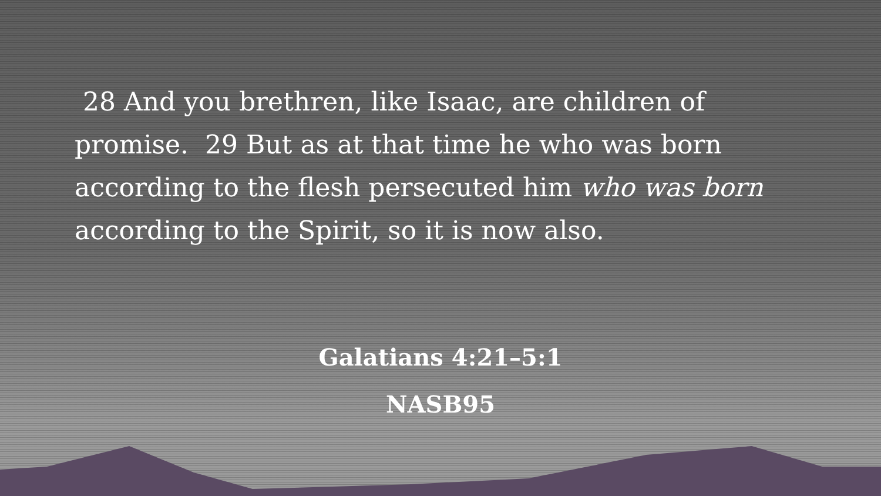28 And you brethren, like Isaac, are children of promise. 29 But as at that time he who was born according to the flesh persecuted him who was born according to the Spirit, so it is now also.
Galatians 4:21–5:1
NASB95